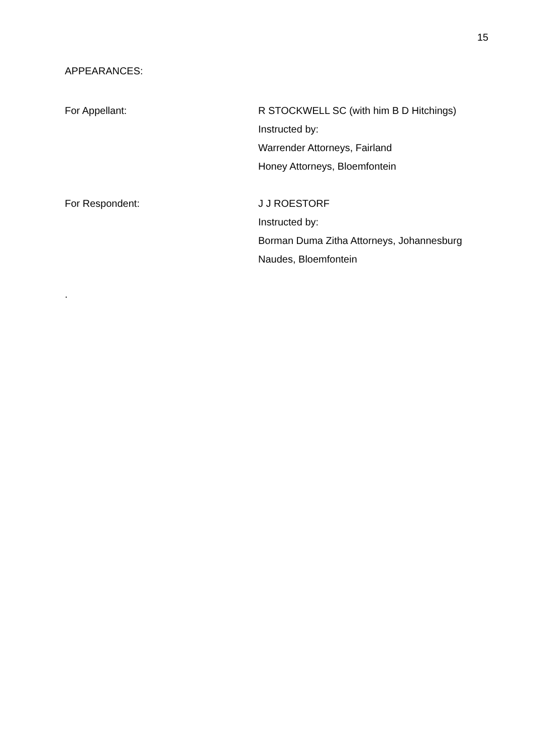15
APPEARANCES:
For Appellant: R STOCKWELL SC (with him B D Hitchings)
Instructed by:
Warrender Attorneys, Fairland
Honey Attorneys, Bloemfontein
For Respondent: J J ROESTORF
Instructed by:
Borman Duma Zitha Attorneys, Johannesburg
Naudes, Bloemfontein
.